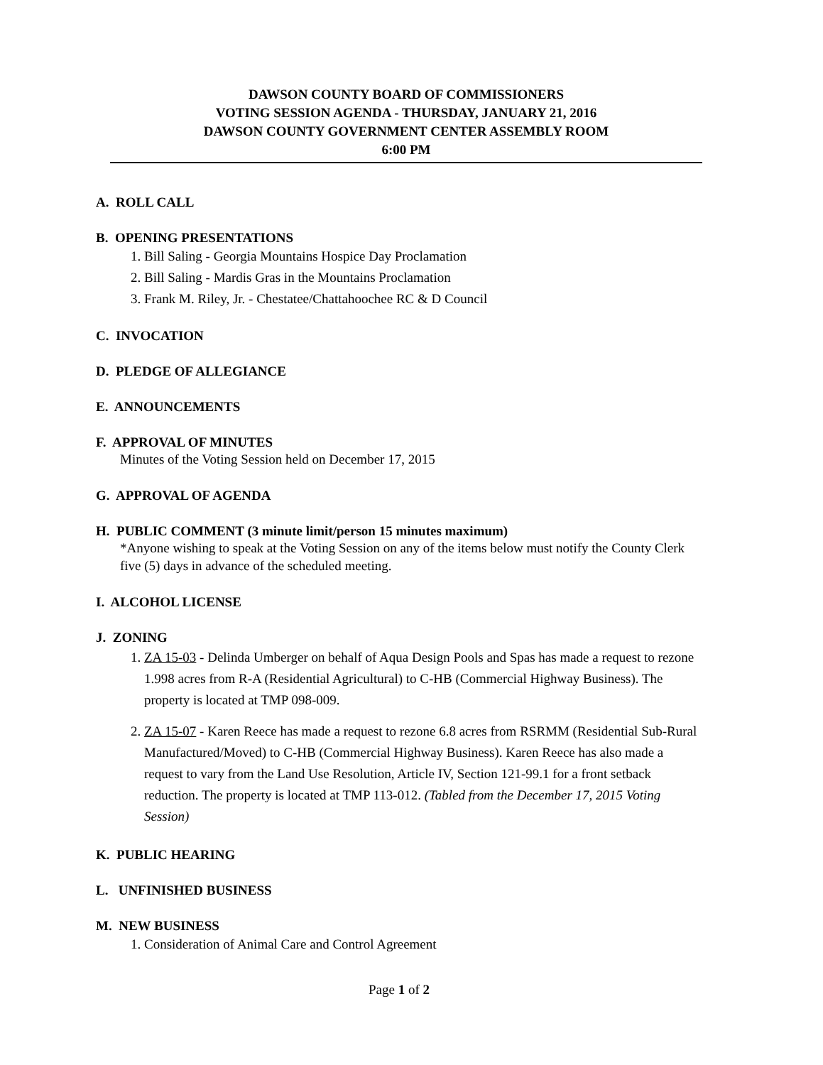DAWSON COUNTY BOARD OF COMMISSIONERS
VOTING SESSION AGENDA - THURSDAY, JANUARY 21, 2016
DAWSON COUNTY GOVERNMENT CENTER ASSEMBLY ROOM
6:00 PM
A. ROLL CALL
B. OPENING PRESENTATIONS
1. Bill Saling - Georgia Mountains Hospice Day Proclamation
2. Bill Saling - Mardis Gras in the Mountains Proclamation
3. Frank M. Riley, Jr. - Chestatee/Chattahoochee RC & D Council
C. INVOCATION
D. PLEDGE OF ALLEGIANCE
E. ANNOUNCEMENTS
F. APPROVAL OF MINUTES
Minutes of the Voting Session held on December 17, 2015
G. APPROVAL OF AGENDA
H. PUBLIC COMMENT (3 minute limit/person 15 minutes maximum)
*Anyone wishing to speak at the Voting Session on any of the items below must notify the County Clerk five (5) days in advance of the scheduled meeting.
I. ALCOHOL LICENSE
J. ZONING
1. ZA 15-03 - Delinda Umberger on behalf of Aqua Design Pools and Spas has made a request to rezone 1.998 acres from R-A (Residential Agricultural) to C-HB (Commercial Highway Business). The property is located at TMP 098-009.
2. ZA 15-07 - Karen Reece has made a request to rezone 6.8 acres from RSRMM (Residential Sub-Rural Manufactured/Moved) to C-HB (Commercial Highway Business). Karen Reece has also made a request to vary from the Land Use Resolution, Article IV, Section 121-99.1 for a front setback reduction. The property is located at TMP 113-012. (Tabled from the December 17, 2015 Voting Session)
K. PUBLIC HEARING
L. UNFINISHED BUSINESS
M. NEW BUSINESS
1. Consideration of Animal Care and Control Agreement
Page 1 of 2